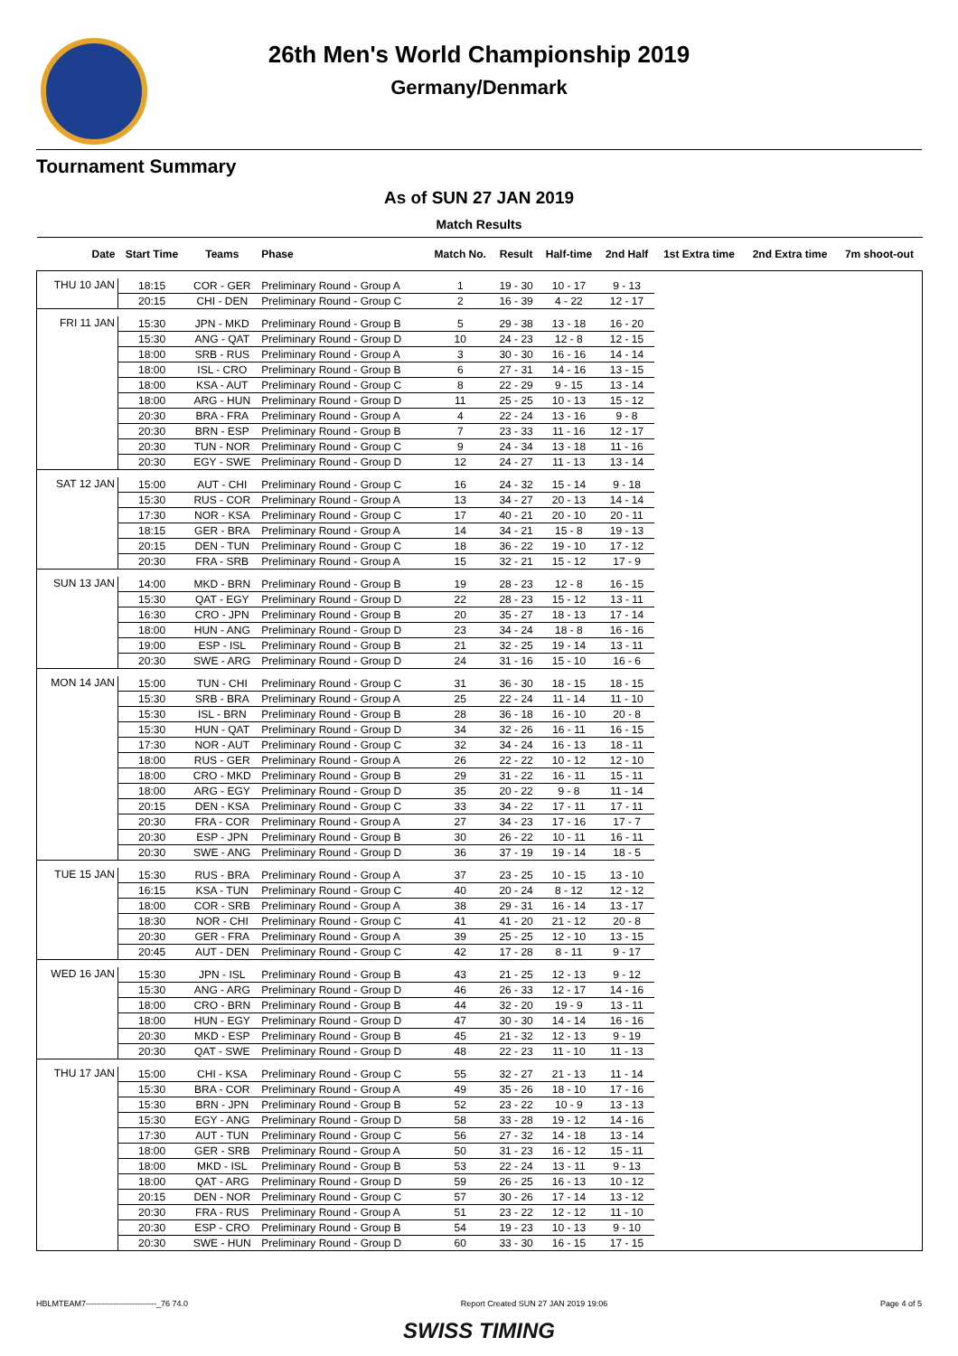26th Men's World Championship 2019
Germany/Denmark
Tournament Summary
As of SUN 27 JAN 2019
Match Results
| Date | Start Time | Teams | Phase | Match No. | Result | Half-time | 2nd Half | 1st Extra time | 2nd Extra time | 7m shoot-out |
| --- | --- | --- | --- | --- | --- | --- | --- | --- | --- | --- |
| THU 10 JAN | 18:15 | COR - GER | Preliminary Round - Group A | 1 | 19 - 30 | 10 - 17 | 9 - 13 | | | |
| | 20:15 | CHI - DEN | Preliminary Round - Group C | 2 | 16 - 39 | 4 - 22 | 12 - 17 | | | |
| FRI 11 JAN | 15:30 | JPN - MKD | Preliminary Round - Group B | 5 | 29 - 38 | 13 - 18 | 16 - 20 | | | |
| | 15:30 | ANG - QAT | Preliminary Round - Group D | 10 | 24 - 23 | 12 - 8 | 12 - 15 | | | |
| | 18:00 | SRB - RUS | Preliminary Round - Group A | 3 | 30 - 30 | 16 - 16 | 14 - 14 | | | |
| | 18:00 | ISL - CRO | Preliminary Round - Group B | 6 | 27 - 31 | 14 - 16 | 13 - 15 | | | |
| | 18:00 | KSA - AUT | Preliminary Round - Group C | 8 | 22 - 29 | 9 - 15 | 13 - 14 | | | |
| | 18:00 | ARG - HUN | Preliminary Round - Group D | 11 | 25 - 25 | 10 - 13 | 15 - 12 | | | |
| | 20:30 | BRA - FRA | Preliminary Round - Group A | 4 | 22 - 24 | 13 - 16 | 9 - 8 | | | |
| | 20:30 | BRN - ESP | Preliminary Round - Group B | 7 | 23 - 33 | 11 - 16 | 12 - 17 | | | |
| | 20:30 | TUN - NOR | Preliminary Round - Group C | 9 | 24 - 34 | 13 - 18 | 11 - 16 | | | |
| | 20:30 | EGY - SWE | Preliminary Round - Group D | 12 | 24 - 27 | 11 - 13 | 13 - 14 | | | |
| SAT 12 JAN | 15:00 | AUT - CHI | Preliminary Round - Group C | 16 | 24 - 32 | 15 - 14 | 9 - 18 | | | |
| | 15:30 | RUS - COR | Preliminary Round - Group A | 13 | 34 - 27 | 20 - 13 | 14 - 14 | | | |
| | 17:30 | NOR - KSA | Preliminary Round - Group C | 17 | 40 - 21 | 20 - 10 | 20 - 11 | | | |
| | 18:15 | GER - BRA | Preliminary Round - Group A | 14 | 34 - 21 | 15 - 8 | 19 - 13 | | | |
| | 20:15 | DEN - TUN | Preliminary Round - Group C | 18 | 36 - 22 | 19 - 10 | 17 - 12 | | | |
| | 20:30 | FRA - SRB | Preliminary Round - Group A | 15 | 32 - 21 | 15 - 12 | 17 - 9 | | | |
| SUN 13 JAN | 14:00 | MKD - BRN | Preliminary Round - Group B | 19 | 28 - 23 | 12 - 8 | 16 - 15 | | | |
| | 15:30 | QAT - EGY | Preliminary Round - Group D | 22 | 28 - 23 | 15 - 12 | 13 - 11 | | | |
| | 16:30 | CRO - JPN | Preliminary Round - Group B | 20 | 35 - 27 | 18 - 13 | 17 - 14 | | | |
| | 18:00 | HUN - ANG | Preliminary Round - Group D | 23 | 34 - 24 | 18 - 8 | 16 - 16 | | | |
| | 19:00 | ESP - ISL | Preliminary Round - Group B | 21 | 32 - 25 | 19 - 14 | 13 - 11 | | | |
| | 20:30 | SWE - ARG | Preliminary Round - Group D | 24 | 31 - 16 | 15 - 10 | 16 - 6 | | | |
| MON 14 JAN | 15:00 | TUN - CHI | Preliminary Round - Group C | 31 | 36 - 30 | 18 - 15 | 18 - 15 | | | |
| | 15:30 | SRB - BRA | Preliminary Round - Group A | 25 | 22 - 24 | 11 - 14 | 11 - 10 | | | |
| | 15:30 | ISL - BRN | Preliminary Round - Group B | 28 | 36 - 18 | 16 - 10 | 20 - 8 | | | |
| | 15:30 | HUN - QAT | Preliminary Round - Group D | 34 | 32 - 26 | 16 - 11 | 16 - 15 | | | |
| | 17:30 | NOR - AUT | Preliminary Round - Group C | 32 | 34 - 24 | 16 - 13 | 18 - 11 | | | |
| | 18:00 | RUS - GER | Preliminary Round - Group A | 26 | 22 - 22 | 10 - 12 | 12 - 10 | | | |
| | 18:00 | CRO - MKD | Preliminary Round - Group B | 29 | 31 - 22 | 16 - 11 | 15 - 11 | | | |
| | 18:00 | ARG - EGY | Preliminary Round - Group D | 35 | 20 - 22 | 9 - 8 | 11 - 14 | | | |
| | 20:15 | DEN - KSA | Preliminary Round - Group C | 33 | 34 - 22 | 17 - 11 | 17 - 11 | | | |
| | 20:30 | FRA - COR | Preliminary Round - Group A | 27 | 34 - 23 | 17 - 16 | 17 - 7 | | | |
| | 20:30 | ESP - JPN | Preliminary Round - Group B | 30 | 26 - 22 | 10 - 11 | 16 - 11 | | | |
| | 20:30 | SWE - ANG | Preliminary Round - Group D | 36 | 37 - 19 | 19 - 14 | 18 - 5 | | | |
| TUE 15 JAN | 15:30 | RUS - BRA | Preliminary Round - Group A | 37 | 23 - 25 | 10 - 15 | 13 - 10 | | | |
| | 16:15 | KSA - TUN | Preliminary Round - Group C | 40 | 20 - 24 | 8 - 12 | 12 - 12 | | | |
| | 18:00 | COR - SRB | Preliminary Round - Group A | 38 | 29 - 31 | 16 - 14 | 13 - 17 | | | |
| | 18:30 | NOR - CHI | Preliminary Round - Group C | 41 | 41 - 20 | 21 - 12 | 20 - 8 | | | |
| | 20:30 | GER - FRA | Preliminary Round - Group A | 39 | 25 - 25 | 12 - 10 | 13 - 15 | | | |
| | 20:45 | AUT - DEN | Preliminary Round - Group C | 42 | 17 - 28 | 8 - 11 | 9 - 17 | | | |
| WED 16 JAN | 15:30 | JPN - ISL | Preliminary Round - Group B | 43 | 21 - 25 | 12 - 13 | 9 - 12 | | | |
| | 15:30 | ANG - ARG | Preliminary Round - Group D | 46 | 26 - 33 | 12 - 17 | 14 - 16 | | | |
| | 18:00 | CRO - BRN | Preliminary Round - Group B | 44 | 32 - 20 | 19 - 9 | 13 - 11 | | | |
| | 18:00 | HUN - EGY | Preliminary Round - Group D | 47 | 30 - 30 | 14 - 14 | 16 - 16 | | | |
| | 20:30 | MKD - ESP | Preliminary Round - Group B | 45 | 21 - 32 | 12 - 13 | 9 - 19 | | | |
| | 20:30 | QAT - SWE | Preliminary Round - Group D | 48 | 22 - 23 | 11 - 10 | 11 - 13 | | | |
| THU 17 JAN | 15:00 | CHI - KSA | Preliminary Round - Group C | 55 | 32 - 27 | 21 - 13 | 11 - 14 | | | |
| | 15:30 | BRA - COR | Preliminary Round - Group A | 49 | 35 - 26 | 18 - 10 | 17 - 16 | | | |
| | 15:30 | BRN - JPN | Preliminary Round - Group B | 52 | 23 - 22 | 10 - 9 | 13 - 13 | | | |
| | 15:30 | EGY - ANG | Preliminary Round - Group D | 58 | 33 - 28 | 19 - 12 | 14 - 16 | | | |
| | 17:30 | AUT - TUN | Preliminary Round - Group C | 56 | 27 - 32 | 14 - 18 | 13 - 14 | | | |
| | 18:00 | GER - SRB | Preliminary Round - Group A | 50 | 31 - 23 | 16 - 12 | 15 - 11 | | | |
| | 18:00 | MKD - ISL | Preliminary Round - Group B | 53 | 22 - 24 | 13 - 11 | 9 - 13 | | | |
| | 18:00 | QAT - ARG | Preliminary Round - Group D | 59 | 26 - 25 | 16 - 13 | 10 - 12 | | | |
| | 20:15 | DEN - NOR | Preliminary Round - Group C | 57 | 30 - 26 | 17 - 14 | 13 - 12 | | | |
| | 20:30 | FRA - RUS | Preliminary Round - Group A | 51 | 23 - 22 | 12 - 12 | 11 - 10 | | | |
| | 20:30 | ESP - CRO | Preliminary Round - Group B | 54 | 19 - 23 | 10 - 13 | 9 - 10 | | | |
| | 20:30 | SWE - HUN | Preliminary Round - Group D | 60 | 33 - 30 | 16 - 15 | 17 - 15 | | | |
HBLMTEAM7--------------------------_76 74.0 Report Created SUN 27 JAN 2019 19:06 Page 4 of 5
SWISS TIMING